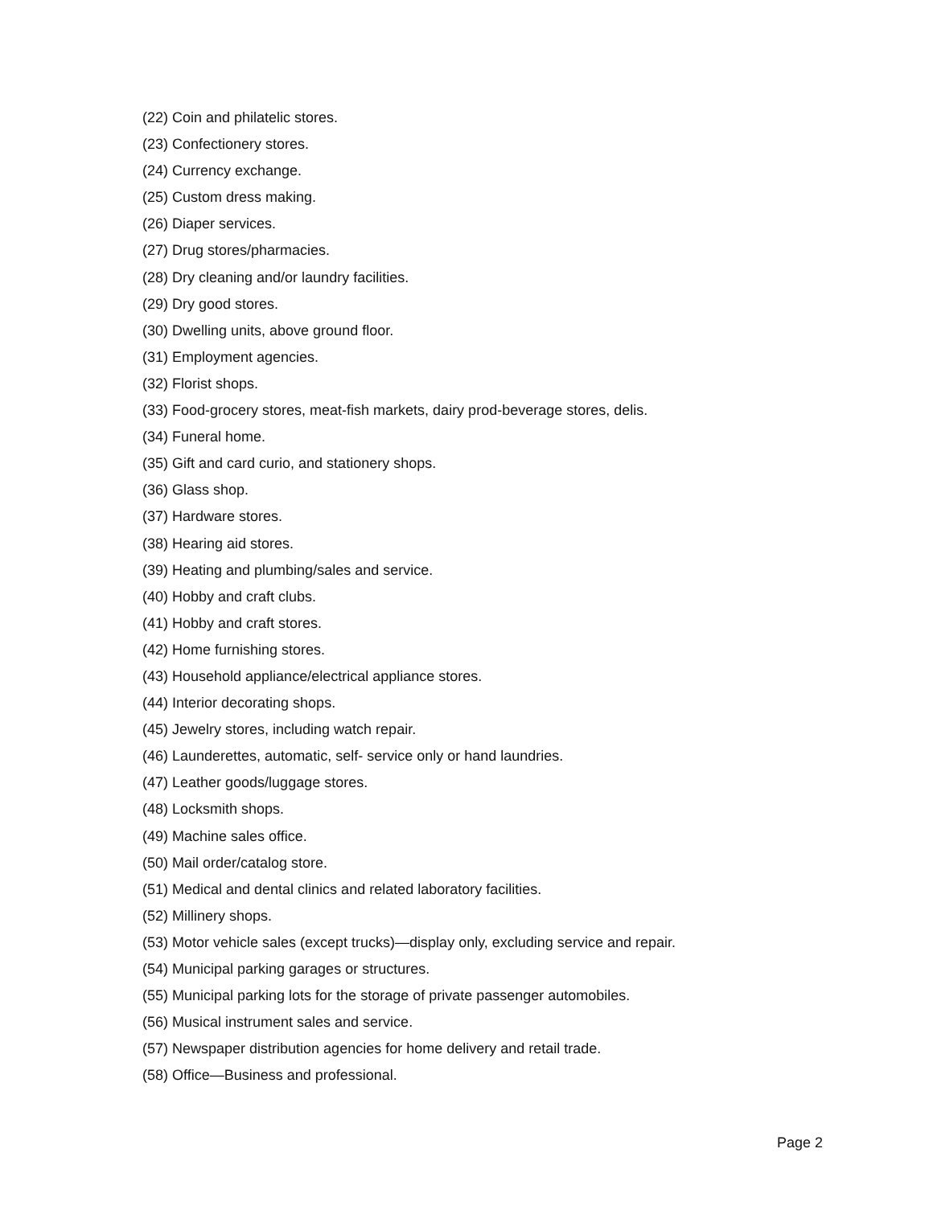(22) Coin and philatelic stores.
(23) Confectionery stores.
(24) Currency exchange.
(25) Custom dress making.
(26) Diaper services.
(27) Drug stores/pharmacies.
(28) Dry cleaning and/or laundry facilities.
(29) Dry good stores.
(30) Dwelling units, above ground floor.
(31) Employment agencies.
(32) Florist shops.
(33) Food-grocery stores, meat-fish markets, dairy prod-beverage stores, delis.
(34) Funeral home.
(35) Gift and card curio, and stationery shops.
(36) Glass shop.
(37) Hardware stores.
(38) Hearing aid stores.
(39) Heating and plumbing/sales and service.
(40) Hobby and craft clubs.
(41) Hobby and craft stores.
(42) Home furnishing stores.
(43) Household appliance/electrical appliance stores.
(44) Interior decorating shops.
(45) Jewelry stores, including watch repair.
(46) Launderettes, automatic, self- service only or hand laundries.
(47) Leather goods/luggage stores.
(48) Locksmith shops.
(49) Machine sales office.
(50) Mail order/catalog store.
(51) Medical and dental clinics and related laboratory facilities.
(52) Millinery shops.
(53) Motor vehicle sales (except trucks)—display only, excluding service and repair.
(54) Municipal parking garages or structures.
(55) Municipal parking lots for the storage of private passenger automobiles.
(56) Musical instrument sales and service.
(57) Newspaper distribution agencies for home delivery and retail trade.
(58) Office—Business and professional.
Page 2